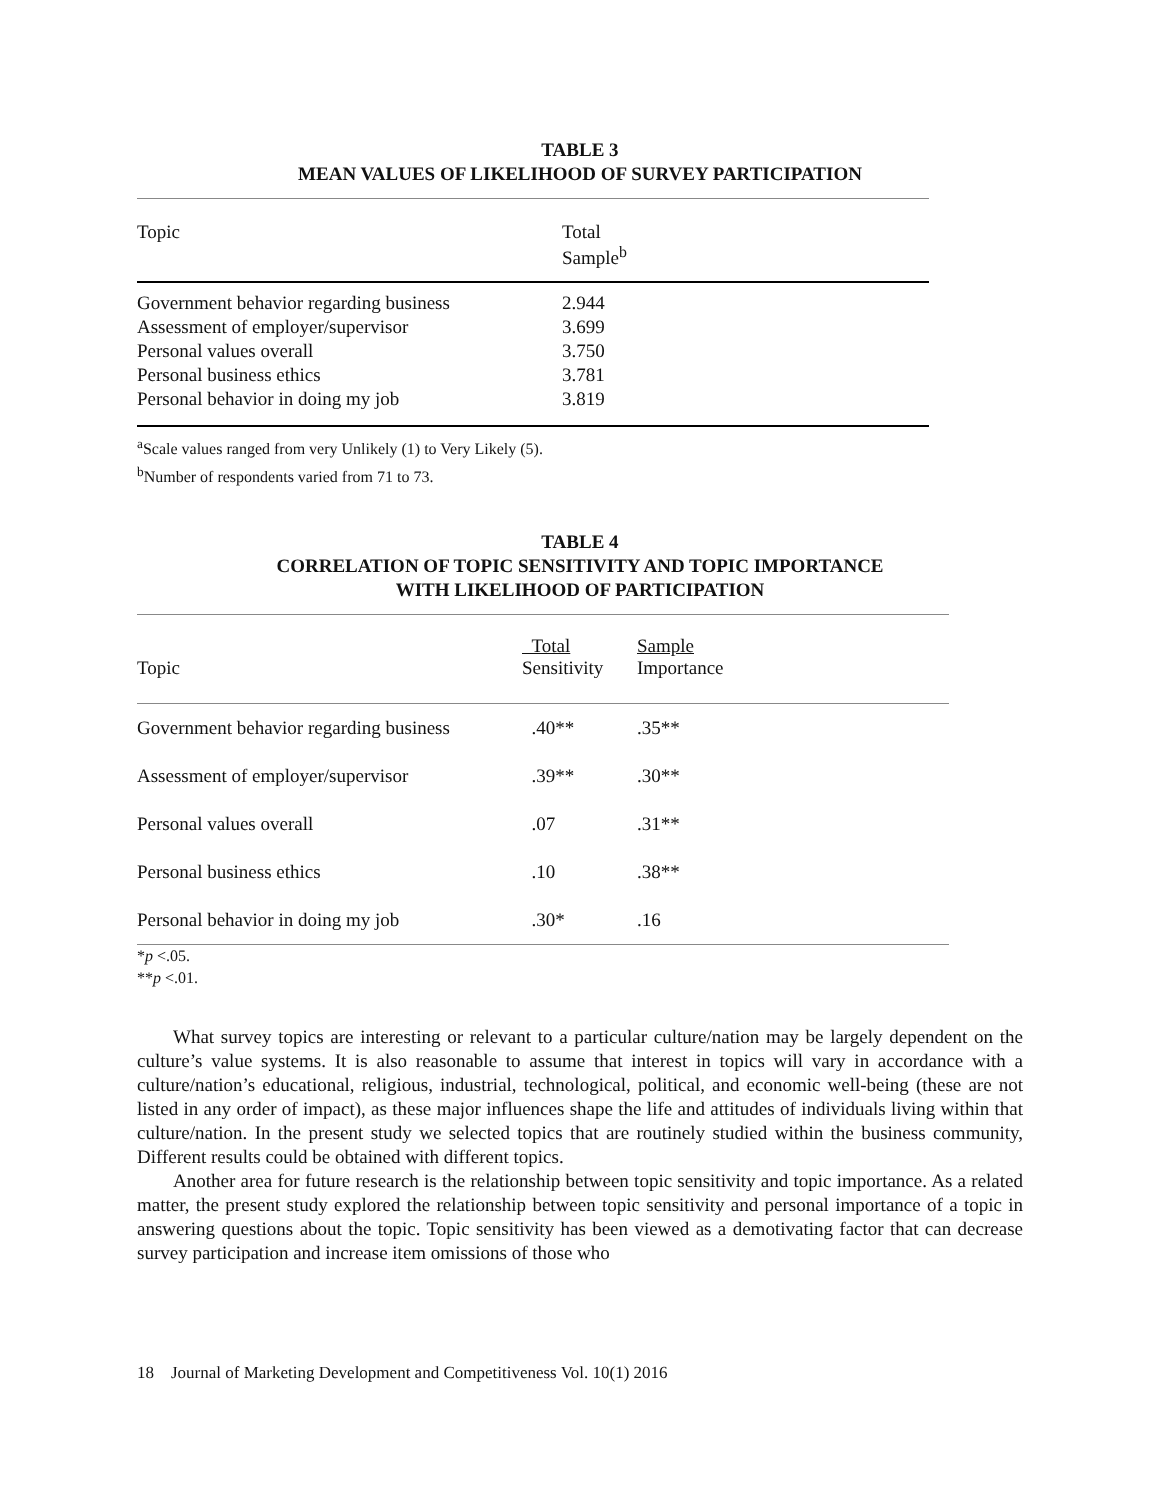TABLE 3
MEAN VALUES OF LIKELIHOOD OF SURVEY PARTICIPATION
| Topic | Total Sample<sup>b</sup> |
| --- | --- |
| Government behavior regarding business | 2.944 |
| Assessment of employer/supervisor | 3.699 |
| Personal values overall | 3.750 |
| Personal business ethics | 3.781 |
| Personal behavior in doing my job | 3.819 |
<sup>a</sup> Scale values ranged from very Unlikely (1) to Very Likely (5).
<sup>b</sup> Number of respondents varied from 71 to 73.
TABLE 4
CORRELATION OF TOPIC SENSITIVITY AND TOPIC IMPORTANCE
WITH LIKELIHOOD OF PARTICIPATION
| Topic | Total Sensitivity | Sample Importance |
| --- | --- | --- |
| Government behavior regarding business | .40** | .35** |
| Assessment of employer/supervisor | .39** | .30** |
| Personal values overall | .07 | .31** |
| Personal business ethics | .10 | .38** |
| Personal behavior in doing my job | .30* | .16 |
*p <.05.
**p <.01.
What survey topics are interesting or relevant to a particular culture/nation may be largely dependent on the culture’s value systems. It is also reasonable to assume that interest in topics will vary in accordance with a culture/nation’s educational, religious, industrial, technological, political, and economic well-being (these are not listed in any order of impact), as these major influences shape the life and attitudes of individuals living within that culture/nation. In the present study we selected topics that are routinely studied within the business community, Different results could be obtained with different topics.
Another area for future research is the relationship between topic sensitivity and topic importance. As a related matter, the present study explored the relationship between topic sensitivity and personal importance of a topic in answering questions about the topic. Topic sensitivity has been viewed as a demotivating factor that can decrease survey participation and increase item omissions of those who
18 Journal of Marketing Development and Competitiveness Vol. 10(1) 2016